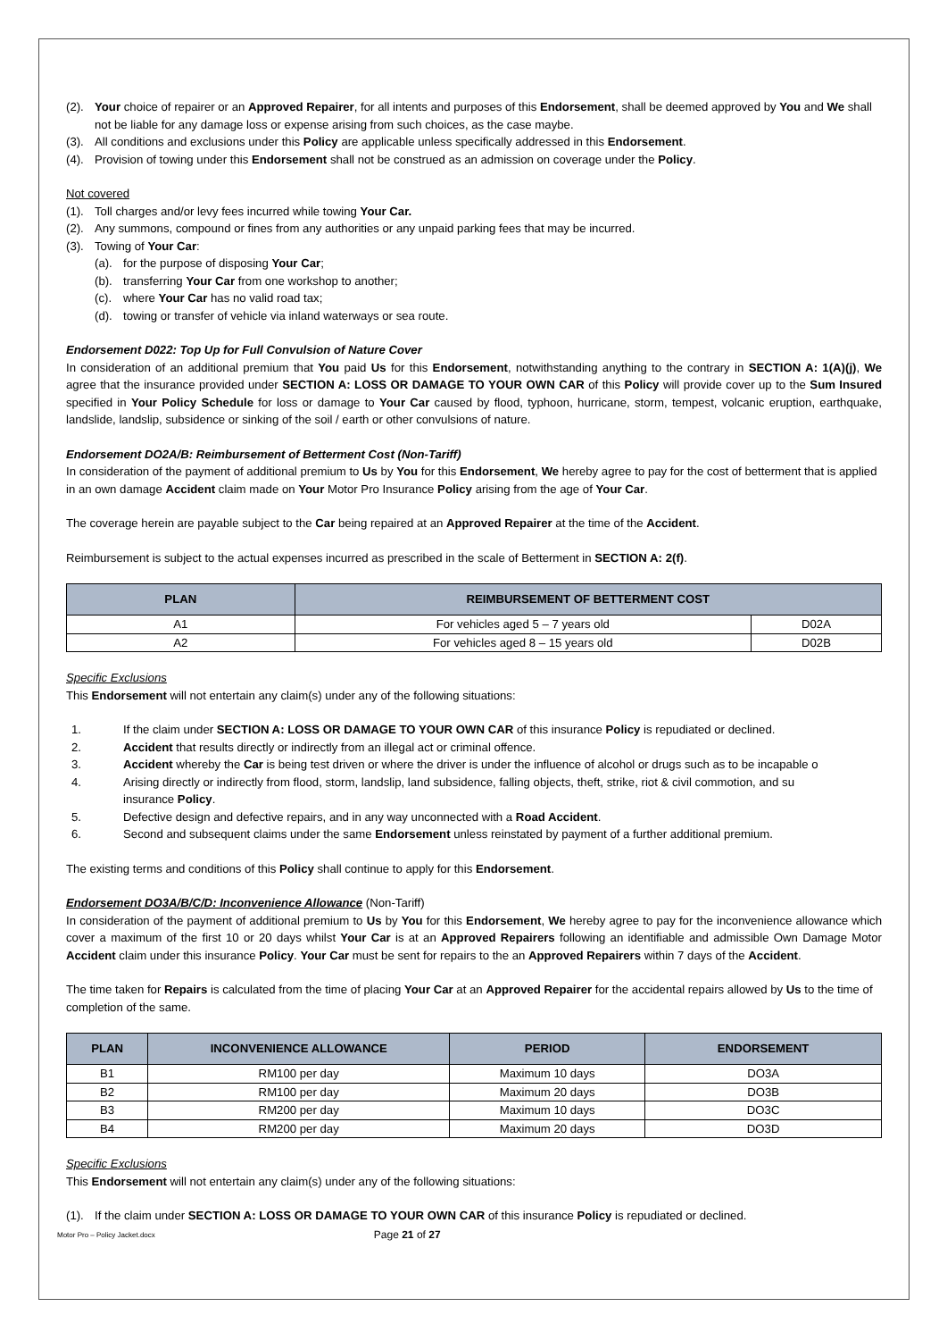(2). Your choice of repairer or an Approved Repairer, for all intents and purposes of this Endorsement, shall be deemed approved by You and We shall not be liable for any damage loss or expense arising from such choices, as the case maybe.
(3). All conditions and exclusions under this Policy are applicable unless specifically addressed in this Endorsement.
(4). Provision of towing under this Endorsement shall not be construed as an admission on coverage under the Policy.
Not covered
(1). Toll charges and/or levy fees incurred while towing Your Car.
(2). Any summons, compound or fines from any authorities or any unpaid parking fees that may be incurred.
(3). Towing of Your Car:
(a). for the purpose of disposing Your Car;
(b). transferring Your Car from one workshop to another;
(c). where Your Car has no valid road tax;
(d). towing or transfer of vehicle via inland waterways or sea route.
Endorsement D022: Top Up for Full Convulsion of Nature Cover
In consideration of an additional premium that You paid Us for this Endorsement, notwithstanding anything to the contrary in SECTION A: 1(A)(j), We agree that the insurance provided under SECTION A: LOSS OR DAMAGE TO YOUR OWN CAR of this Policy will provide cover up to the Sum Insured specified in Your Policy Schedule for loss or damage to Your Car caused by flood, typhoon, hurricane, storm, tempest, volcanic eruption, earthquake, landslide, landslip, subsidence or sinking of the soil / earth or other convulsions of nature.
Endorsement DO2A/B: Reimbursement of Betterment Cost (Non-Tariff)
In consideration of the payment of additional premium to Us by You for this Endorsement, We hereby agree to pay for the cost of betterment that is applied in an own damage Accident claim made on Your Motor Pro Insurance Policy arising from the age of Your Car.
The coverage herein are payable subject to the Car being repaired at an Approved Repairer at the time of the Accident.
Reimbursement is subject to the actual expenses incurred as prescribed in the scale of Betterment in SECTION A: 2(f).
| PLAN | REIMBURSEMENT OF BETTERMENT COST | |
| --- | --- | --- |
| A1 | For vehicles aged 5 – 7 years old | D02A |
| A2 | For vehicles aged 8 – 15 years old | D02B |
Specific Exclusions
This Endorsement will not entertain any claim(s) under any of the following situations:
1. If the claim under SECTION A: LOSS OR DAMAGE TO YOUR OWN CAR of this insurance Policy is repudiated or declined.
2. Accident that results directly or indirectly from an illegal act or criminal offence.
3. Accident whereby the Car is being test driven or where the driver is under the influence of alcohol or drugs such as to be incapable o
4. Arising directly or indirectly from flood, storm, landslip, land subsidence, falling objects, theft, strike, riot & civil commotion, and su
insurance Policy.
5. Defective design and defective repairs, and in any way unconnected with a Road Accident.
6. Second and subsequent claims under the same Endorsement unless reinstated by payment of a further additional premium.
The existing terms and conditions of this Policy shall continue to apply for this Endorsement.
Endorsement DO3A/B/C/D: Inconvenience Allowance (Non-Tariff)
In consideration of the payment of additional premium to Us by You for this Endorsement, We hereby agree to pay for the inconvenience allowance which cover a maximum of the first 10 or 20 days whilst Your Car is at an Approved Repairers following an identifiable and admissible Own Damage Motor Accident claim under this insurance Policy. Your Car must be sent for repairs to the an Approved Repairers within 7 days of the Accident.
The time taken for Repairs is calculated from the time of placing Your Car at an Approved Repairer for the accidental repairs allowed by Us to the time of completion of the same.
| PLAN | INCONVENIENCE ALLOWANCE | PERIOD | ENDORSEMENT |
| --- | --- | --- | --- |
| B1 | RM100 per day | Maximum 10 days | DO3A |
| B2 | RM100 per day | Maximum 20 days | DO3B |
| B3 | RM200 per day | Maximum 10 days | DO3C |
| B4 | RM200 per day | Maximum 20 days | DO3D |
Specific Exclusions
This Endorsement will not entertain any claim(s) under any of the following situations:
(1). If the claim under SECTION A: LOSS OR DAMAGE TO YOUR OWN CAR of this insurance Policy is repudiated or declined.
Motor Pro – Policy Jacket.docx Page 21 of 27